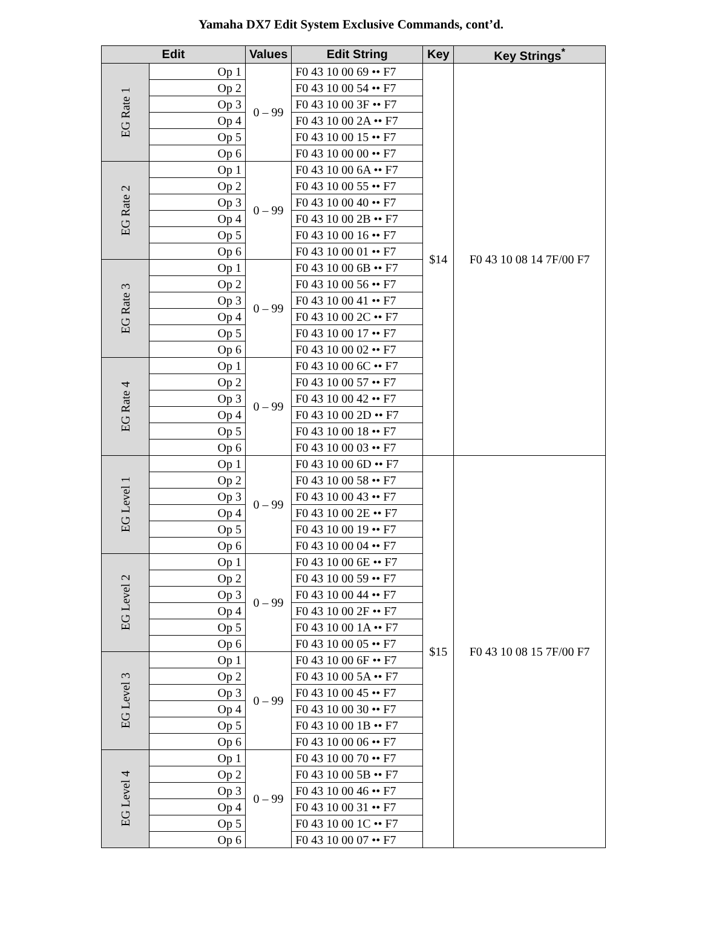Yamaha DX7 Edit System Exclusive Commands, cont’d.
| Edit | | Values | Edit String | Key | Key Strings<sup>*</sup> |
| --- | --- | --- | --- | --- | --- |
| EG Rate 1 | Op 1 | 0 – 99 | F0 43 10 00 69 •• F7 | $14 | F0 43 10 08 14 7F/00 F7 |
| | Op 2 | | F0 43 10 00 54 •• F7 | | |
| | Op 3 | | F0 43 10 00 3F •• F7 | | |
| | Op 4 | | F0 43 10 00 2A •• F7 | | |
| | Op 5 | | F0 43 10 00 15 •• F7 | | |
| | Op 6 | | F0 43 10 00 00 •• F7 | | |
| EG Rate 2 | Op 1 | 0 – 99 | F0 43 10 00 6A •• F7 | | |
| | Op 2 | | F0 43 10 00 55 •• F7 | | |
| | Op 3 | | F0 43 10 00 40 •• F7 | | |
| | Op 4 | | F0 43 10 00 2B •• F7 | | |
| | Op 5 | | F0 43 10 00 16 •• F7 | | |
| | Op 6 | | F0 43 10 00 01 •• F7 | | |
| EG Rate 3 | Op 1 | 0 – 99 | F0 43 10 00 6B •• F7 | | |
| | Op 2 | | F0 43 10 00 56 •• F7 | | |
| | Op 3 | | F0 43 10 00 41 •• F7 | | |
| | Op 4 | | F0 43 10 00 2C •• F7 | | |
| | Op 5 | | F0 43 10 00 17 •• F7 | | |
| | Op 6 | | F0 43 10 00 02 •• F7 | | |
| EG Rate 4 | Op 1 | 0 – 99 | F0 43 10 00 6C •• F7 | | |
| | Op 2 | | F0 43 10 00 57 •• F7 | | |
| | Op 3 | | F0 43 10 00 42 •• F7 | | |
| | Op 4 | | F0 43 10 00 2D •• F7 | | |
| | Op 5 | | F0 43 10 00 18 •• F7 | | |
| | Op 6 | | F0 43 10 00 03 •• F7 | | |
| EG Level 1 | Op 1 | 0 – 99 | F0 43 10 00 6D •• F7 | $15 | F0 43 10 08 15 7F/00 F7 |
| | Op 2 | | F0 43 10 00 58 •• F7 | | |
| | Op 3 | | F0 43 10 00 43 •• F7 | | |
| | Op 4 | | F0 43 10 00 2E •• F7 | | |
| | Op 5 | | F0 43 10 00 19 •• F7 | | |
| | Op 6 | | F0 43 10 00 04 •• F7 | | |
| EG Level 2 | Op 1 | 0 – 99 | F0 43 10 00 6E •• F7 | | |
| | Op 2 | | F0 43 10 00 59 •• F7 | | |
| | Op 3 | | F0 43 10 00 44 •• F7 | | |
| | Op 4 | | F0 43 10 00 2F •• F7 | | |
| | Op 5 | | F0 43 10 00 1A •• F7 | | |
| | Op 6 | | F0 43 10 00 05 •• F7 | | |
| EG Level 3 | Op 1 | 0 – 99 | F0 43 10 00 6F •• F7 | | |
| | Op 2 | | F0 43 10 00 5A •• F7 | | |
| | Op 3 | | F0 43 10 00 45 •• F7 | | |
| | Op 4 | | F0 43 10 00 30 •• F7 | | |
| | Op 5 | | F0 43 10 00 1B •• F7 | | |
| | Op 6 | | F0 43 10 00 06 •• F7 | | |
| EG Level 4 | Op 1 | 0 – 99 | F0 43 10 00 70 •• F7 | | |
| | Op 2 | | F0 43 10 00 5B •• F7 | | |
| | Op 3 | | F0 43 10 00 46 •• F7 | | |
| | Op 4 | | F0 43 10 00 31 •• F7 | | |
| | Op 5 | | F0 43 10 00 1C •• F7 | | |
| | Op 6 | | F0 43 10 00 07 •• F7 | | |